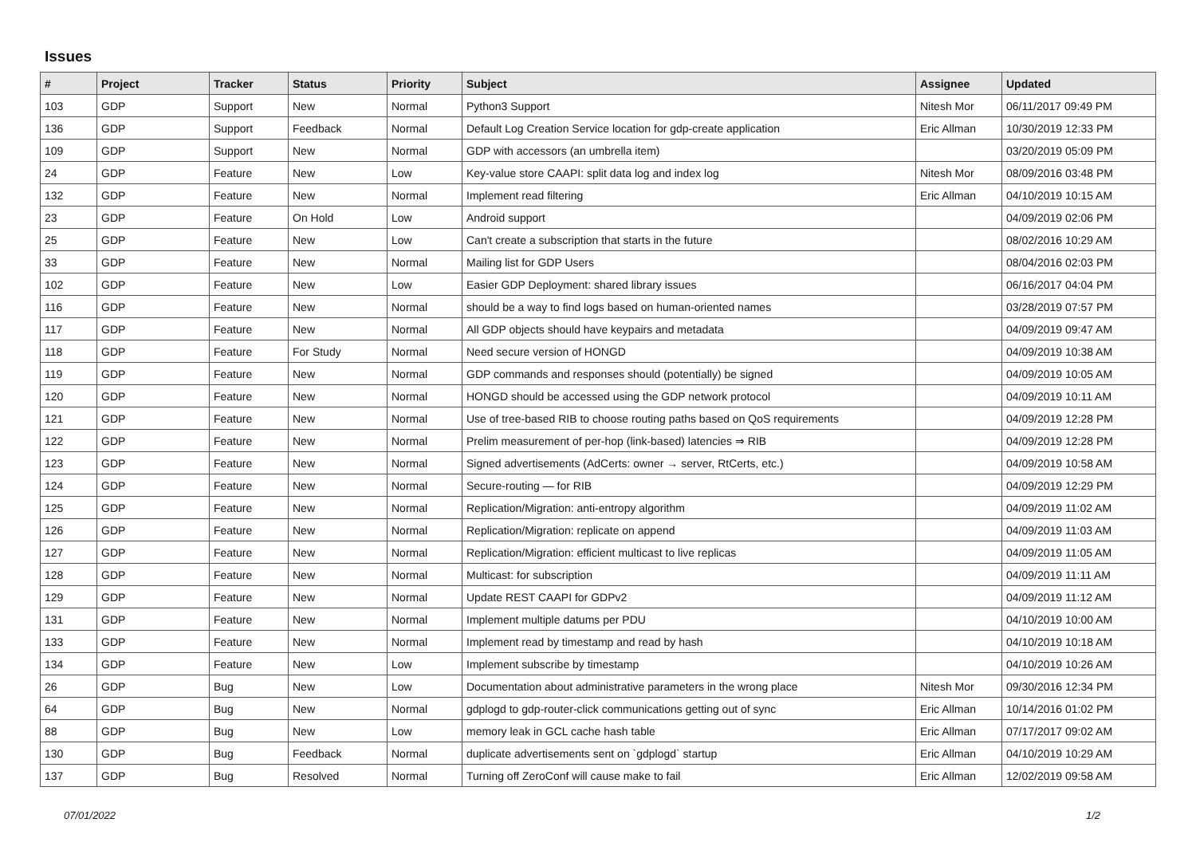Issues
| # | Project | Tracker | Status | Priority | Subject | Assignee | Updated |
| --- | --- | --- | --- | --- | --- | --- | --- |
| 103 | GDP | Support | New | Normal | Python3 Support | Nitesh Mor | 06/11/2017 09:49 PM |
| 136 | GDP | Support | Feedback | Normal | Default Log Creation Service location for gdp-create application | Eric Allman | 10/30/2019 12:33 PM |
| 109 | GDP | Support | New | Normal | GDP with accessors (an umbrella item) | | 03/20/2019 05:09 PM |
| 24 | GDP | Feature | New | Low | Key-value store CAAPI: split data log and index log | Nitesh Mor | 08/09/2016 03:48 PM |
| 132 | GDP | Feature | New | Normal | Implement read filtering | Eric Allman | 04/10/2019 10:15 AM |
| 23 | GDP | Feature | On Hold | Low | Android support | | 04/09/2019 02:06 PM |
| 25 | GDP | Feature | New | Low | Can't create a subscription that starts in the future | | 08/02/2016 10:29 AM |
| 33 | GDP | Feature | New | Normal | Mailing list for GDP Users | | 08/04/2016 02:03 PM |
| 102 | GDP | Feature | New | Low | Easier GDP Deployment: shared library issues | | 06/16/2017 04:04 PM |
| 116 | GDP | Feature | New | Normal | should be a way to find logs based on human-oriented names | | 03/28/2019 07:57 PM |
| 117 | GDP | Feature | New | Normal | All GDP objects should have keypairs and metadata | | 04/09/2019 09:47 AM |
| 118 | GDP | Feature | For Study | Normal | Need secure version of HONGD | | 04/09/2019 10:38 AM |
| 119 | GDP | Feature | New | Normal | GDP commands and responses should (potentially) be signed | | 04/09/2019 10:05 AM |
| 120 | GDP | Feature | New | Normal | HONGD should be accessed using the GDP network protocol | | 04/09/2019 10:11 AM |
| 121 | GDP | Feature | New | Normal | Use of tree-based RIB to choose routing paths based on QoS requirements | | 04/09/2019 12:28 PM |
| 122 | GDP | Feature | New | Normal | Prelim measurement of per-hop (link-based) latencies ⇒ RIB | | 04/09/2019 12:28 PM |
| 123 | GDP | Feature | New | Normal | Signed advertisements (AdCerts: owner → server, RtCerts, etc.) | | 04/09/2019 10:58 AM |
| 124 | GDP | Feature | New | Normal | Secure-routing — for RIB | | 04/09/2019 12:29 PM |
| 125 | GDP | Feature | New | Normal | Replication/Migration: anti-entropy algorithm | | 04/09/2019 11:02 AM |
| 126 | GDP | Feature | New | Normal | Replication/Migration: replicate on append | | 04/09/2019 11:03 AM |
| 127 | GDP | Feature | New | Normal | Replication/Migration: efficient multicast to live replicas | | 04/09/2019 11:05 AM |
| 128 | GDP | Feature | New | Normal | Multicast: for subscription | | 04/09/2019 11:11 AM |
| 129 | GDP | Feature | New | Normal | Update REST CAAPI for GDPv2 | | 04/09/2019 11:12 AM |
| 131 | GDP | Feature | New | Normal | Implement multiple datums per PDU | | 04/10/2019 10:00 AM |
| 133 | GDP | Feature | New | Normal | Implement read by timestamp and read by hash | | 04/10/2019 10:18 AM |
| 134 | GDP | Feature | New | Low | Implement subscribe by timestamp | | 04/10/2019 10:26 AM |
| 26 | GDP | Bug | New | Low | Documentation about administrative parameters in the wrong place | Nitesh Mor | 09/30/2016 12:34 PM |
| 64 | GDP | Bug | New | Normal | gdplogd to gdp-router-click communications getting out of sync | Eric Allman | 10/14/2016 01:02 PM |
| 88 | GDP | Bug | New | Low | memory leak in GCL cache hash table | Eric Allman | 07/17/2017 09:02 AM |
| 130 | GDP | Bug | Feedback | Normal | duplicate advertisements sent on `gdplogd` startup | Eric Allman | 04/10/2019 10:29 AM |
| 137 | GDP | Bug | Resolved | Normal | Turning off ZeroConf will cause make to fail | Eric Allman | 12/02/2019 09:58 AM |
07/01/2022 1/2